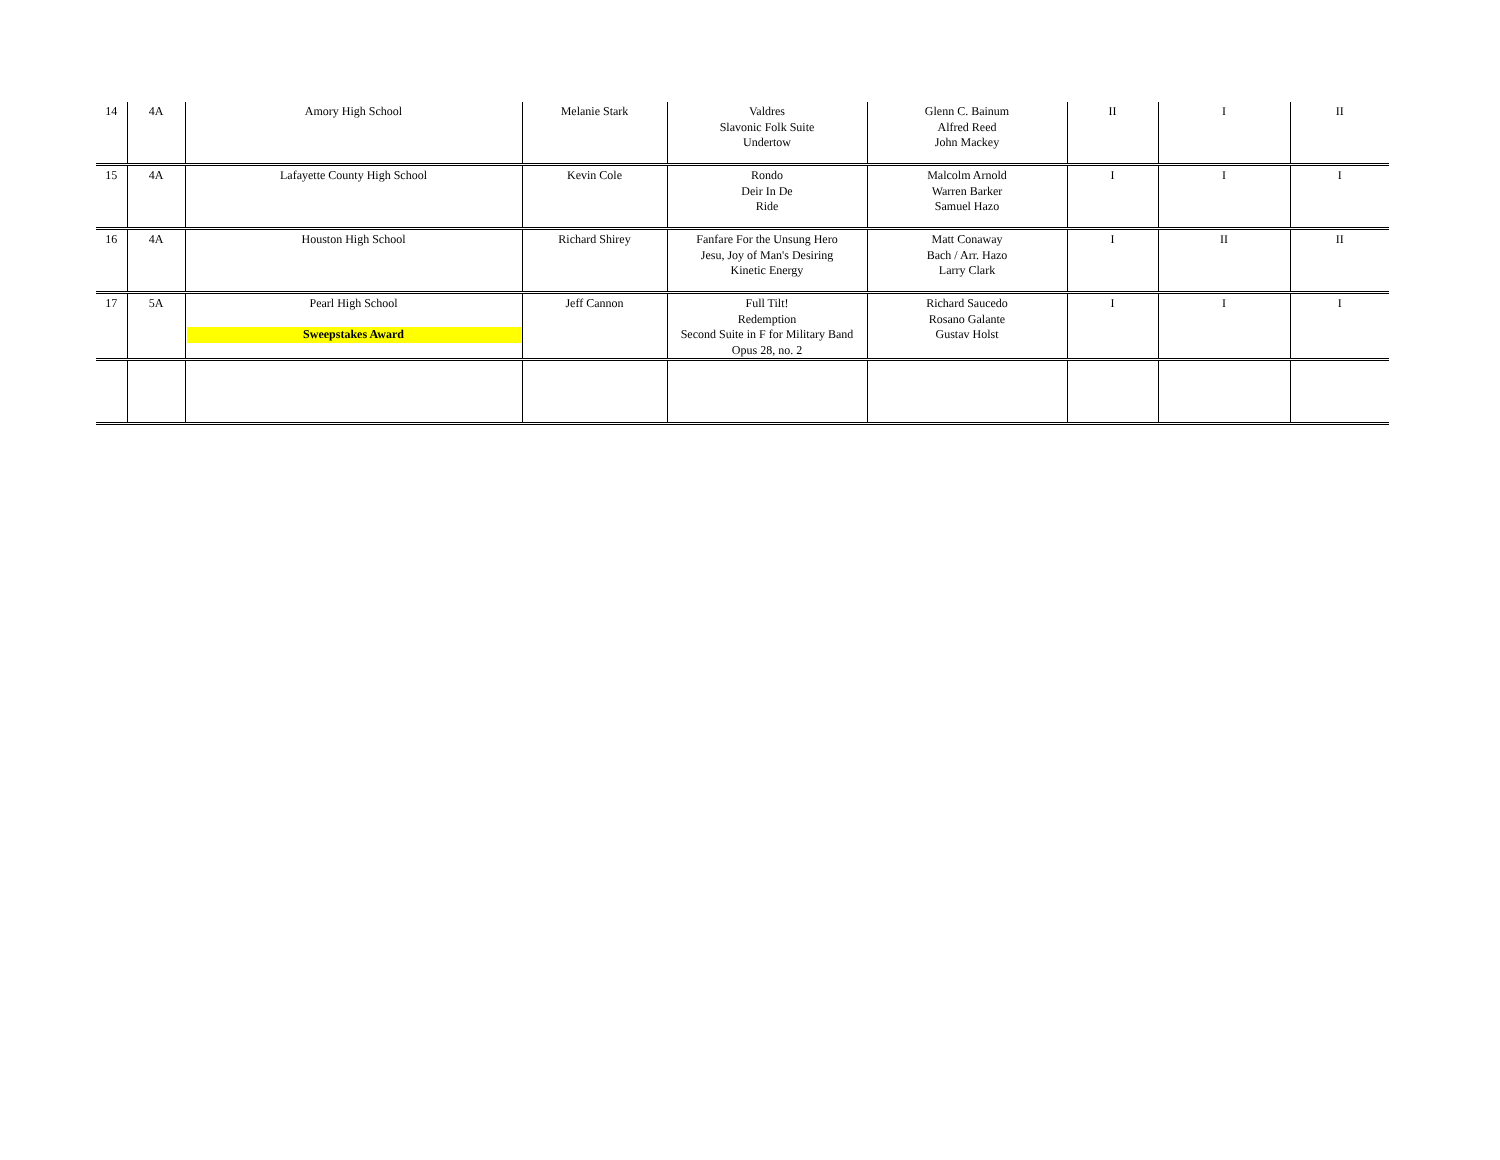| 14 | 4A | Amory High School | Melanie Stark | Valdres Slavonic Folk Suite Undertow | Glenn C. Bainum Alfred Reed John Mackey | II | I | II |
| 15 | 4A | Lafayette County High School | Kevin Cole | Rondo Deir In De Ride | Malcolm Arnold Warren Barker Samuel Hazo | I | I | I |
| 16 | 4A | Houston High School | Richard Shirey | Fanfare For the Unsung Hero Jesu, Joy of Man's Desiring Kinetic Energy | Matt Conaway Bach / Arr. Hazo Larry Clark | I | II | II |
| 17 | 5A | Pearl High School Sweepstakes Award | Jeff Cannon | Full Tilt! Redemption Second Suite in F for Military Band Opus 28, no. 2 | Richard Saucedo Rosano Galante Gustav Holst | I | I | I |